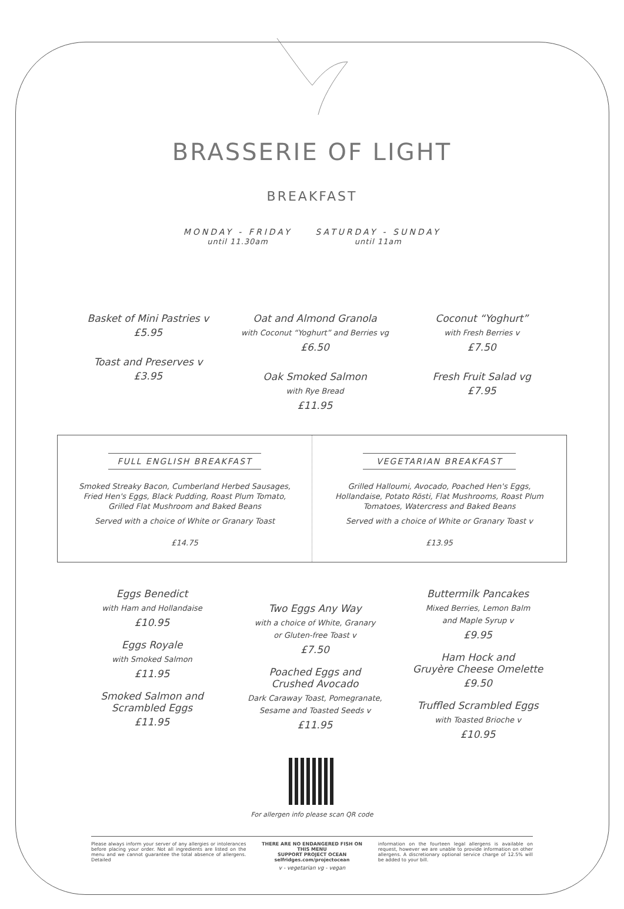BRASSERIE OF LIGHT
BREAKFAST
MONDAY - FRIDAY
until 11.30am
SATURDAY - SUNDAY
until 11am
Basket of Mini Pastries v
£5.95
Toast and Preserves v
£3.95
Oat and Almond Granola
with Coconut “Yoghurt” and Berries vg
£6.50
Oak Smoked Salmon
with Rye Bread
£11.95
Coconut “Yoghurt”
with Fresh Berries v
£7.50
Fresh Fruit Salad vg
£7.95
FULL ENGLISH BREAKFAST
Smoked Streaky Bacon, Cumberland Herbed Sausages, Fried Hen's Eggs, Black Pudding, Roast Plum Tomato, Grilled Flat Mushroom and Baked Beans
Served with a choice of White or Granary Toast
£14.75
VEGETARIAN BREAKFAST
Grilled Halloumi, Avocado, Poached Hen's Eggs, Hollandaise, Potato Rösti, Flat Mushrooms, Roast Plum Tomatoes, Watercress and Baked Beans
Served with a choice of White or Granary Toast v
£13.95
Eggs Benedict
with Ham and Hollandaise
£10.95
Eggs Royale
with Smoked Salmon
£11.95
Smoked Salmon and
Scrambled Eggs
£11.95
Two Eggs Any Way
with a choice of White, Granary
or Gluten-free Toast v
£7.50
Poached Eggs and
Crushed Avocado
Dark Caraway Toast, Pomegranate,
Sesame and Toasted Seeds v
£11.95
Buttermilk Pancakes
Mixed Berries, Lemon Balm
and Maple Syrup v
£9.95
Ham Hock and
Gruyère Cheese Omelette
£9.50
Truffled Scrambled Eggs
with Toasted Brioche v
£10.95
For allergen info please scan QR code
Please always inform your server of any allergies or intolerances before placing your order. Not all ingredients are listed on the menu and we cannot guarantee the total absence of allergens. Detailed
THERE ARE NO ENDANGERED FISH ON THIS MENU
SUPPORT PROJECT OCEAN
selfridges.com/projectocean
information on the fourteen legal allergens is available on request, however we are unable to provide information on other allergens. A discretionary optional service charge of 12.5% will be added to your bill.
v - vegetarian vg - vegan